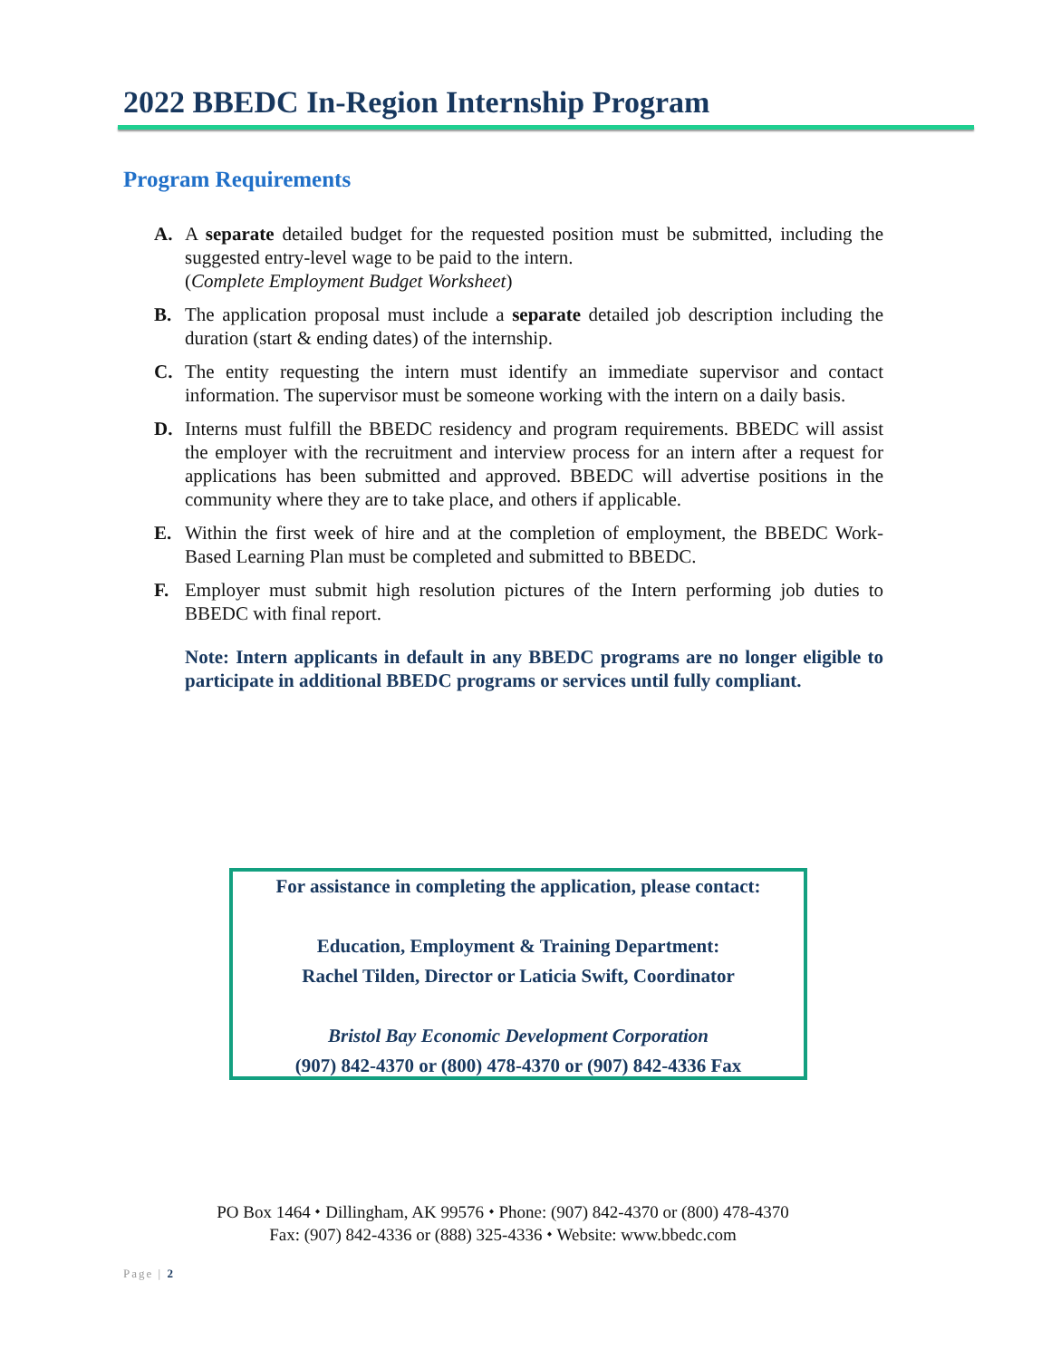2022 BBEDC In-Region Internship Program
Program Requirements
A. A separate detailed budget for the requested position must be submitted, including the suggested entry-level wage to be paid to the intern.
(Complete Employment Budget Worksheet)
B. The application proposal must include a separate detailed job description including the duration (start & ending dates) of the internship.
C. The entity requesting the intern must identify an immediate supervisor and contact information. The supervisor must be someone working with the intern on a daily basis.
D. Interns must fulfill the BBEDC residency and program requirements. BBEDC will assist the employer with the recruitment and interview process for an intern after a request for applications has been submitted and approved. BBEDC will advertise positions in the community where they are to take place, and others if applicable.
E. Within the first week of hire and at the completion of employment, the BBEDC Work-Based Learning Plan must be completed and submitted to BBEDC.
F. Employer must submit high resolution pictures of the Intern performing job duties to BBEDC with final report.
Note: Intern applicants in default in any BBEDC programs are no longer eligible to participate in additional BBEDC programs or services until fully compliant.
For assistance in completing the application, please contact:
Education, Employment & Training Department:
Rachel Tilden, Director or Laticia Swift, Coordinator
Bristol Bay Economic Development Corporation
(907) 842-4370 or (800) 478-4370 or (907) 842-4336 Fax
PO Box 1464 ⬩ Dillingham, AK 99576 ⬩ Phone: (907) 842-4370 or (800) 478-4370
Fax: (907) 842-4336 or (888) 325-4336 ⬩ Website: www.bbedc.com
Page | 2